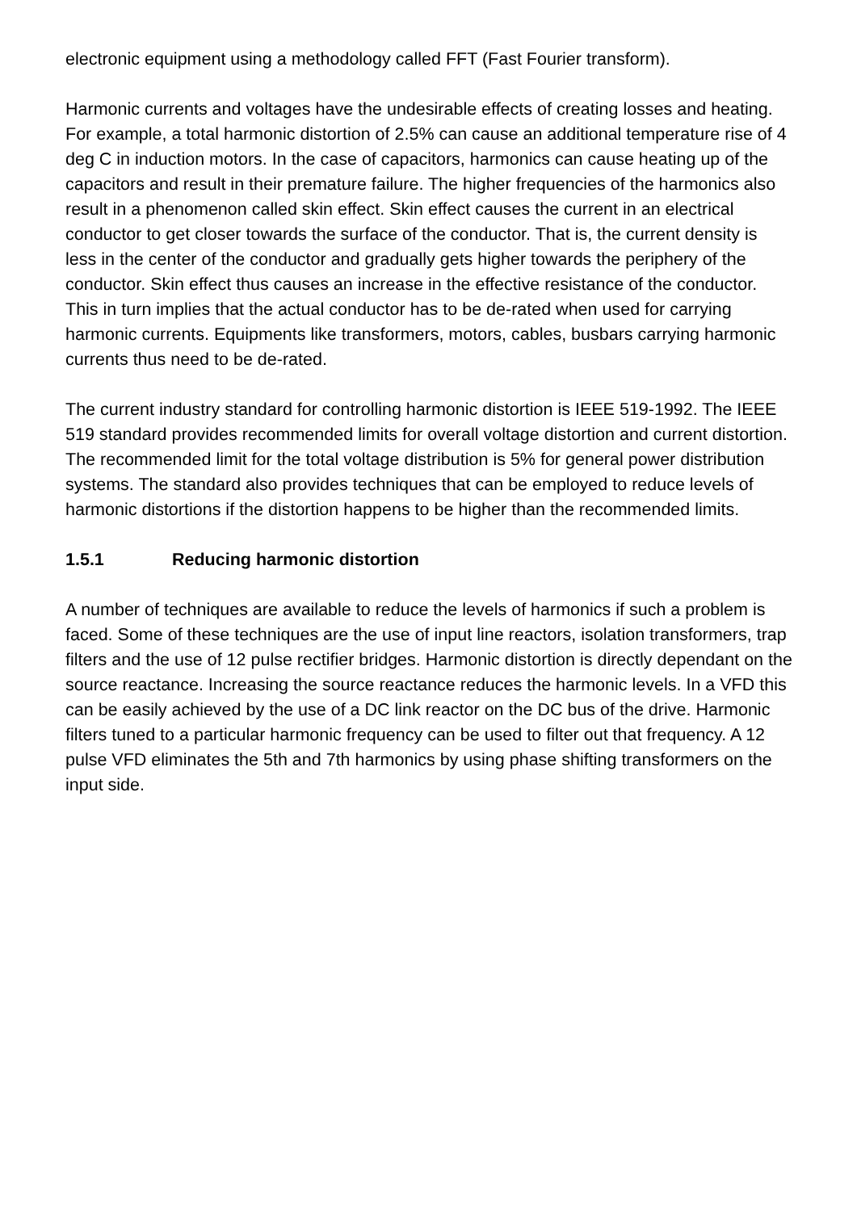electronic equipment using a methodology called FFT (Fast Fourier transform).
Harmonic currents and voltages have the undesirable effects of creating losses and heating. For example, a total harmonic distortion of 2.5% can cause an additional temperature rise of 4 deg C in induction motors. In the case of capacitors, harmonics can cause heating up of the capacitors and result in their premature failure. The higher frequencies of the harmonics also result in a phenomenon called skin effect. Skin effect causes the current in an electrical conductor to get closer towards the surface of the conductor. That is, the current density is less in the center of the conductor and gradually gets higher towards the periphery of the conductor. Skin effect thus causes an increase in the effective resistance of the conductor. This in turn implies that the actual conductor has to be de-rated when used for carrying harmonic currents. Equipments like transformers, motors, cables, busbars carrying harmonic currents thus need to be de-rated.
The current industry standard for controlling harmonic distortion is IEEE 519-1992. The IEEE 519 standard provides recommended limits for overall voltage distortion and current distortion. The recommended limit for the total voltage distribution is 5% for general power distribution systems. The standard also provides techniques that can be employed to reduce levels of harmonic distortions if the distortion happens to be higher than the recommended limits.
1.5.1 Reducing harmonic distortion
A number of techniques are available to reduce the levels of harmonics if such a problem is faced. Some of these techniques are the use of input line reactors, isolation transformers, trap filters and the use of 12 pulse rectifier bridges. Harmonic distortion is directly dependant on the source reactance. Increasing the source reactance reduces the harmonic levels. In a VFD this can be easily achieved by the use of a DC link reactor on the DC bus of the drive. Harmonic filters tuned to a particular harmonic frequency can be used to filter out that frequency. A 12 pulse VFD eliminates the 5th and 7th harmonics by using phase shifting transformers on the input side.